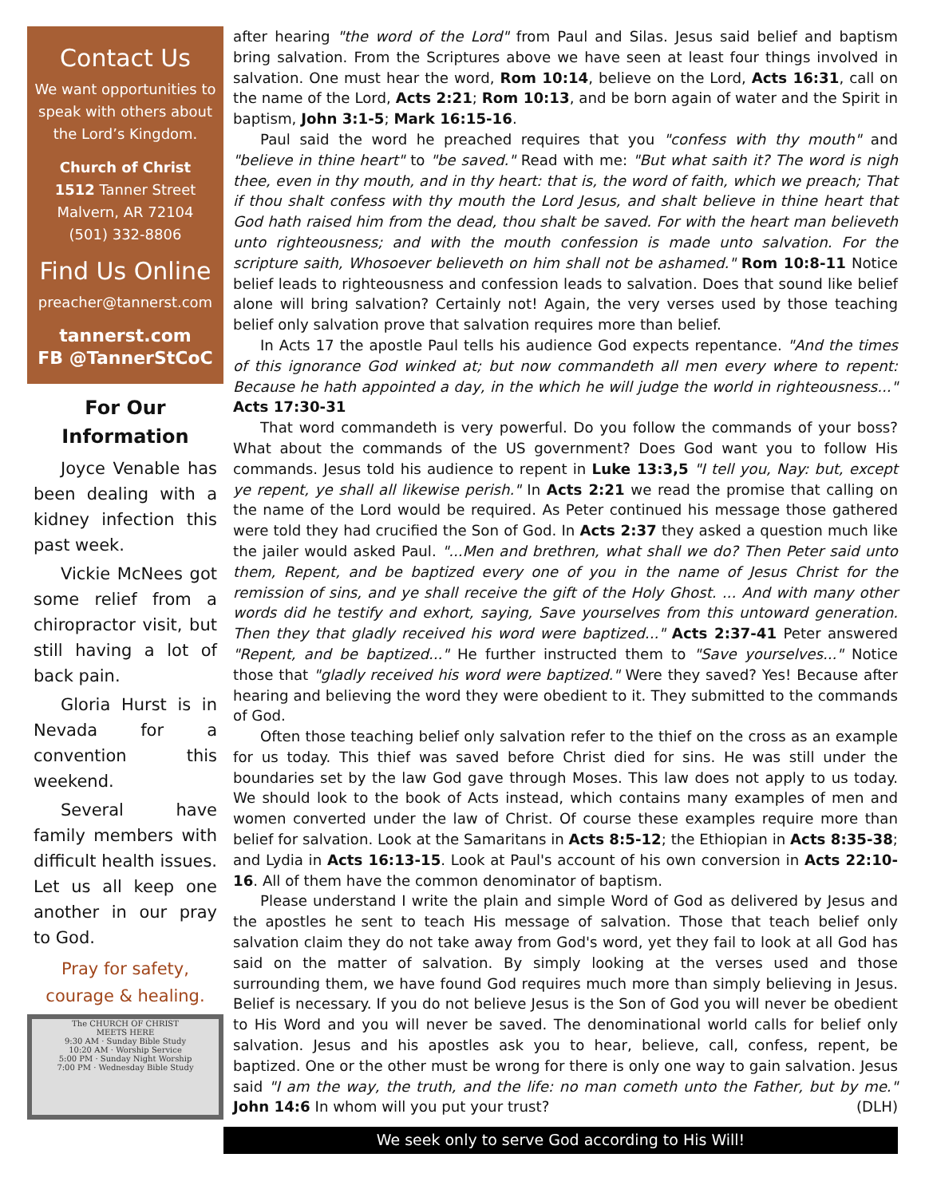Contact Us
We want opportunities to speak with others about the Lord’s Kingdom.
Church of Christ
1512 Tanner Street
Malvern, AR 72104
(501) 332-8806
Find Us Online
preacher@tannerst.com
tannerst.com
FB @TannerStCoC
For Our Information
Joyce Venable has been dealing with a kidney infection this past week.
Vickie McNees got some relief from a chiropractor visit, but still having a lot of back pain.
Gloria Hurst is in Nevada for a convention this weekend.
Several have family members with difficult health issues. Let us all keep one another in our pray to God.
Pray for safety,
courage & healing.
The CHURCH OF CHRIST
MEETS HERE
9:30 AM · Sunday Bible Study
10:20 AM · Worship Service
5:00 PM · Sunday Night Worship
7:00 PM · Wednesday Bible Study
after hearing "the word of the Lord" from Paul and Silas. Jesus said belief and baptism bring salvation. From the Scriptures above we have seen at least four things involved in salvation. One must hear the word, Rom 10:14, believe on the Lord, Acts 16:31, call on the name of the Lord, Acts 2:21; Rom 10:13, and be born again of water and the Spirit in baptism, John 3:1-5; Mark 16:15-16.
Paul said the word he preached requires that you "confess with thy mouth" and "believe in thine heart" to "be saved." Read with me: "But what saith it? The word is nigh thee, even in thy mouth, and in thy heart: that is, the word of faith, which we preach; That if thou shalt confess with thy mouth the Lord Jesus, and shalt believe in thine heart that God hath raised him from the dead, thou shalt be saved. For with the heart man believeth unto righteousness; and with the mouth confession is made unto salvation. For the scripture saith, Whosoever believeth on him shall not be ashamed." Rom 10:8-11 Notice belief leads to righteousness and confession leads to salvation. Does that sound like belief alone will bring salvation? Certainly not! Again, the very verses used by those teaching belief only salvation prove that salvation requires more than belief.
In Acts 17 the apostle Paul tells his audience God expects repentance. "And the times of this ignorance God winked at; but now commandeth all men every where to repent: Because he hath appointed a day, in the which he will judge the world in righteousness..." Acts 17:30-31
That word commandeth is very powerful. Do you follow the commands of your boss? What about the commands of the US government? Does God want you to follow His commands. Jesus told his audience to repent in Luke 13:3,5 "I tell you, Nay: but, except ye repent, ye shall all likewise perish." In Acts 2:21 we read the promise that calling on the name of the Lord would be required. As Peter continued his message those gathered were told they had crucified the Son of God. In Acts 2:37 they asked a question much like the jailer would asked Paul. "...Men and brethren, what shall we do? Then Peter said unto them, Repent, and be baptized every one of you in the name of Jesus Christ for the remission of sins, and ye shall receive the gift of the Holy Ghost. ... And with many other words did he testify and exhort, saying, Save yourselves from this untoward generation. Then they that gladly received his word were baptized..." Acts 2:37-41 Peter answered "Repent, and be baptized..." He further instructed them to "Save yourselves..." Notice those that "gladly received his word were baptized." Were they saved? Yes! Because after hearing and believing the word they were obedient to it. They submitted to the commands of God.
Often those teaching belief only salvation refer to the thief on the cross as an example for us today. This thief was saved before Christ died for sins. He was still under the boundaries set by the law God gave through Moses. This law does not apply to us today. We should look to the book of Acts instead, which contains many examples of men and women converted under the law of Christ. Of course these examples require more than belief for salvation. Look at the Samaritans in Acts 8:5-12; the Ethiopian in Acts 8:35-38; and Lydia in Acts 16:13-15. Look at Paul's account of his own conversion in Acts 22:10-16. All of them have the common denominator of baptism.
Please understand I write the plain and simple Word of God as delivered by Jesus and the apostles he sent to teach His message of salvation. Those that teach belief only salvation claim they do not take away from God's word, yet they fail to look at all God has said on the matter of salvation. By simply looking at the verses used and those surrounding them, we have found God requires much more than simply believing in Jesus. Belief is necessary. If you do not believe Jesus is the Son of God you will never be obedient to His Word and you will never be saved. The denominational world calls for belief only salvation. Jesus and his apostles ask you to hear, believe, call, confess, repent, be baptized. One or the other must be wrong for there is only one way to gain salvation. Jesus said "I am the way, the truth, and the life: no man cometh unto the Father, but by me." John 14:6 In whom will you put your trust? (DLH)
We seek only to serve God according to His Will!